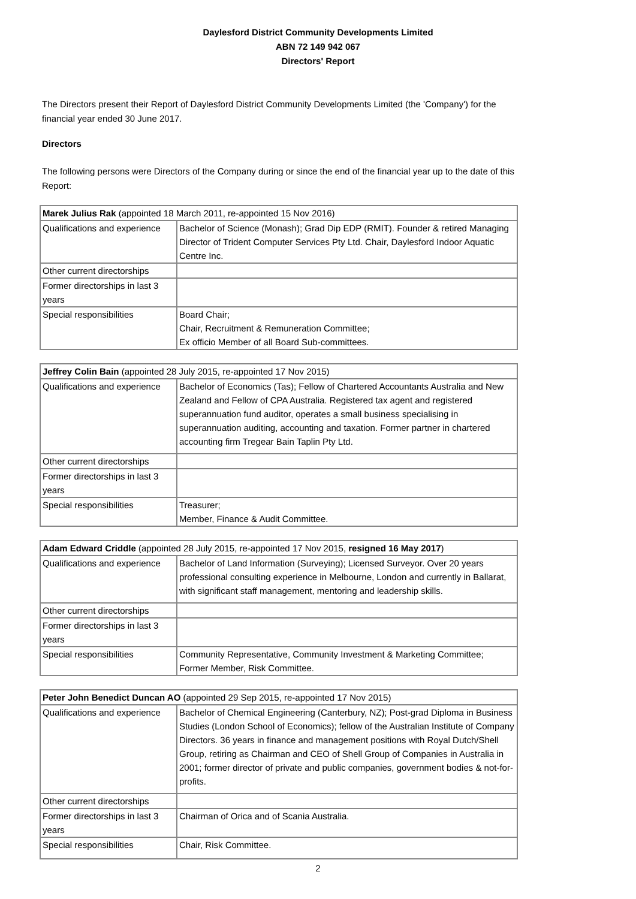Daylesford District Community Developments Limited
ABN 72 149 942 067
Directors' Report
The Directors present their Report of Daylesford District Community Developments Limited (the 'Company') for the financial year ended 30 June 2017.
Directors
The following persons were Directors of the Company during or since the end of the financial year up to the date of this Report:
| Marek Julius Rak (appointed 18 March 2011, re-appointed 15 Nov 2016) | |
| Qualifications and experience | Bachelor of Science (Monash); Grad Dip EDP (RMIT). Founder & retired Managing Director of Trident Computer Services Pty Ltd. Chair, Daylesford Indoor Aquatic Centre Inc. |
| Other current directorships | |
| Former directorships in last 3 years | |
| Special responsibilities | Board Chair; Chair, Recruitment & Remuneration Committee; Ex officio Member of all Board Sub-committees. |
| Jeffrey Colin Bain (appointed 28 July 2015, re-appointed 17 Nov 2015) | |
| Qualifications and experience | Bachelor of Economics (Tas); Fellow of Chartered Accountants Australia and New Zealand and Fellow of CPA Australia. Registered tax agent and registered superannuation fund auditor, operates a small business specialising in superannuation auditing, accounting and taxation. Former partner in chartered accounting firm Tregear Bain Taplin Pty Ltd. |
| Other current directorships | |
| Former directorships in last 3 years | |
| Special responsibilities | Treasurer; Member, Finance & Audit Committee. |
| Adam Edward Criddle (appointed 28 July 2015, re-appointed 17 Nov 2015, resigned 16 May 2017 ) | |
| Qualifications and experience | Bachelor of Land Information (Surveying); Licensed Surveyor. Over 20 years professional consulting experience in Melbourne, London and currently in Ballarat, with significant staff management, mentoring and leadership skills. |
| Other current directorships | |
| Former directorships in last 3 years | |
| Special responsibilities | Community Representative, Community Investment & Marketing Committee; Former Member, Risk Committee. |
| Peter John Benedict Duncan AO (appointed 29 Sep 2015, re-appointed 17 Nov 2015) | |
| Qualifications and experience | Bachelor of Chemical Engineering (Canterbury, NZ); Post-grad Diploma in Business Studies (London School of Economics); fellow of the Australian Institute of Company Directors. 36 years in finance and management positions with Royal Dutch/Shell Group, retiring as Chairman and CEO of Shell Group of Companies in Australia in 2001; former director of private and public companies, government bodies & not-for-profits. |
| Other current directorships | |
| Former directorships in last 3 years | Chairman of Orica and of Scania Australia. |
| Special responsibilities | Chair, Risk Committee. |
2